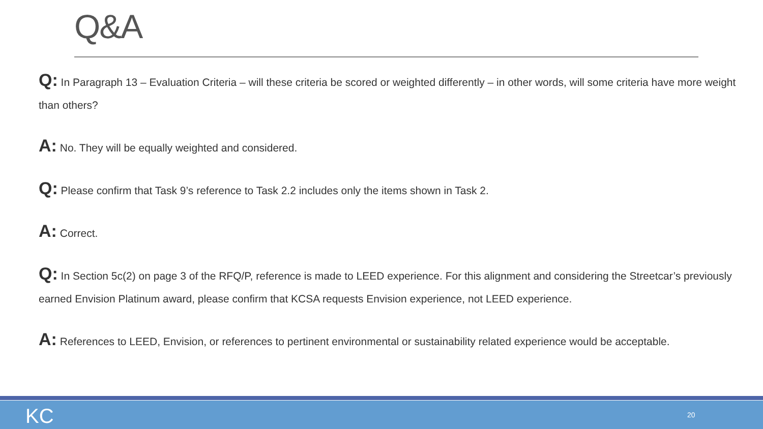Q&A
Q: In Paragraph 13 – Evaluation Criteria – will these criteria be scored or weighted differently – in other words, will some criteria have more weight than others?
A: No. They will be equally weighted and considered.
Q: Please confirm that Task 9’s reference to Task 2.2 includes only the items shown in Task 2.
A: Correct.
Q: In Section 5c(2) on page 3 of the RFQ/P, reference is made to LEED experience. For this alignment and considering the Streetcar’s previously earned Envision Platinum award, please confirm that KCSA requests Envision experience, not LEED experience.
A: References to LEED, Envision, or references to pertinent environmental or sustainability related experience would be acceptable.
KC 20